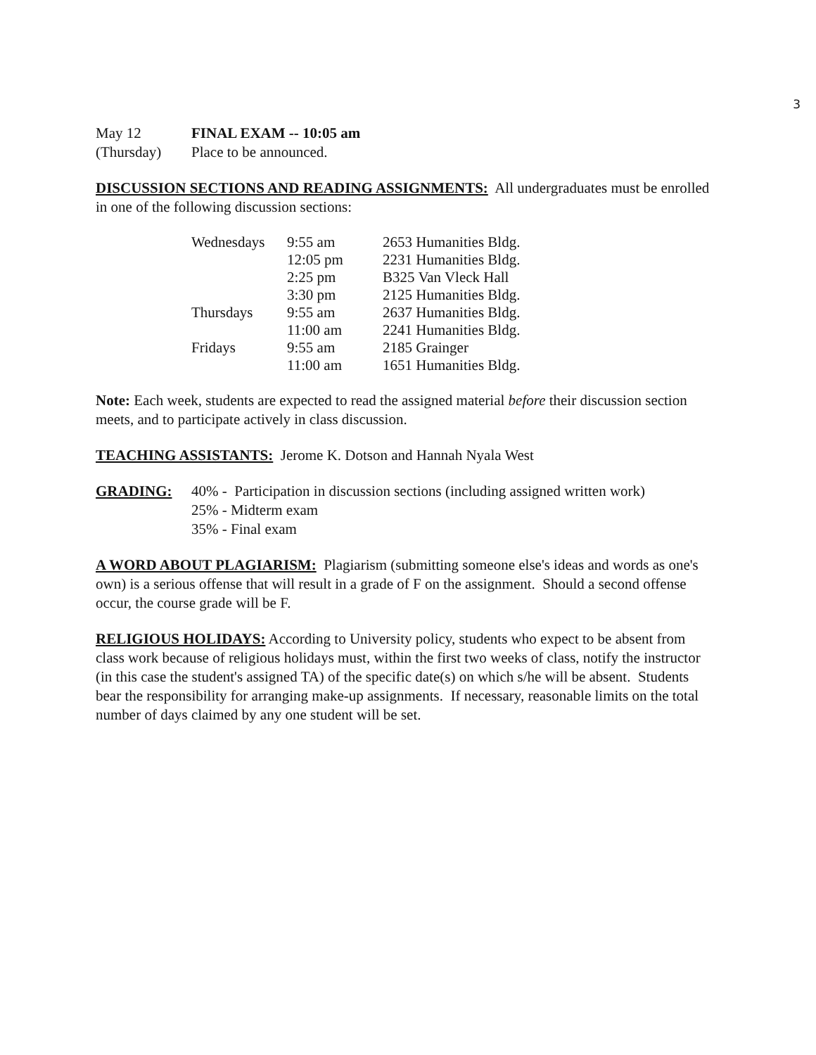3
May 12 FINAL EXAM -- 10:05 am
(Thursday) Place to be announced.
DISCUSSION SECTIONS AND READING ASSIGNMENTS: All undergraduates must be enrolled in one of the following discussion sections:
| Wednesdays | 9:55 am | 2653 Humanities Bldg. |
| | 12:05 pm | 2231 Humanities Bldg. |
| | 2:25 pm | B325 Van Vleck Hall |
| | 3:30 pm | 2125 Humanities Bldg. |
| Thursdays | 9:55 am | 2637 Humanities Bldg. |
| | 11:00 am | 2241 Humanities Bldg. |
| Fridays | 9:55 am | 2185 Grainger |
| | 11:00 am | 1651 Humanities Bldg. |
Note: Each week, students are expected to read the assigned material before their discussion section meets, and to participate actively in class discussion.
TEACHING ASSISTANTS: Jerome K. Dotson and Hannah Nyala West
GRADING: 40% - Participation in discussion sections (including assigned written work)
25% - Midterm exam
35% - Final exam
A WORD ABOUT PLAGIARISM: Plagiarism (submitting someone else's ideas and words as one's own) is a serious offense that will result in a grade of F on the assignment. Should a second offense occur, the course grade will be F.
RELIGIOUS HOLIDAYS: According to University policy, students who expect to be absent from class work because of religious holidays must, within the first two weeks of class, notify the instructor (in this case the student's assigned TA) of the specific date(s) on which s/he will be absent. Students bear the responsibility for arranging make-up assignments. If necessary, reasonable limits on the total number of days claimed by any one student will be set.